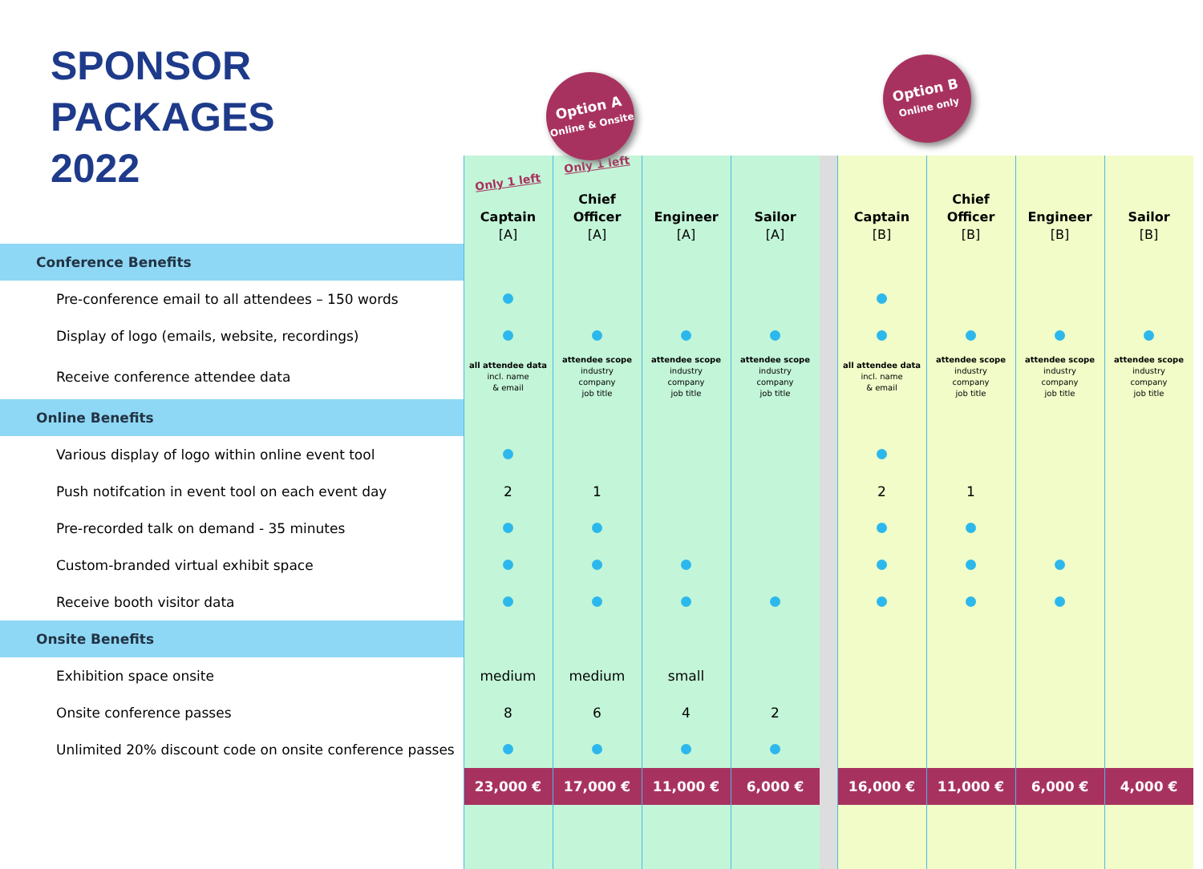SPONSOR PACKAGES
2022
| | Only 1 left Captain [A] | Only 1 left Chief Officer [A] | Option A Online & Onsite Engineer [A] | Sailor [A] | | Captain [B] | Option B Online only Chief Officer [B] | Engineer [B] | Sailor [B] |
| Conference Benefits | | | | | | | | | |
| Pre-conference email to all attendees – 150 words | | | | | | | | | |
| Display of logo (emails, website, recordings) | | | | | | | | | |
| Receive conference attendee data | all attendee data incl. name & email | attendee scope industry company job title | attendee scope industry company job title | attendee scope industry company job title | | all attendee data incl. name & email | attendee scope industry company job title | attendee scope industry company job title | attendee scope industry company job title |
| Online Benefits | | | | | | | | | |
| Various display of logo within online event tool | | | | | | | | | |
| Push notifcation in event tool on each event day | 2 | 1 | | | | 2 | 1 | | |
| Pre-recorded talk on demand - 35 minutes | | | | | | | | | |
| Custom-branded virtual exhibit space | | | | | | | | | |
| Receive booth visitor data | | | | | | | | | |
| Onsite Benefits | | | | | | | | | |
| Exhibition space onsite | medium | medium | small | | | | | | |
| Onsite conference passes | 8 | 6 | 4 | 2 | | | | | |
| Unlimited 20% discount code on onsite conference passes | | | | | | | | | |
| | 23,000 € | 17,000 € | 11,000 € | 6,000 € | | 16,000 € | 11,000 € | 6,000 € | 4,000 € |